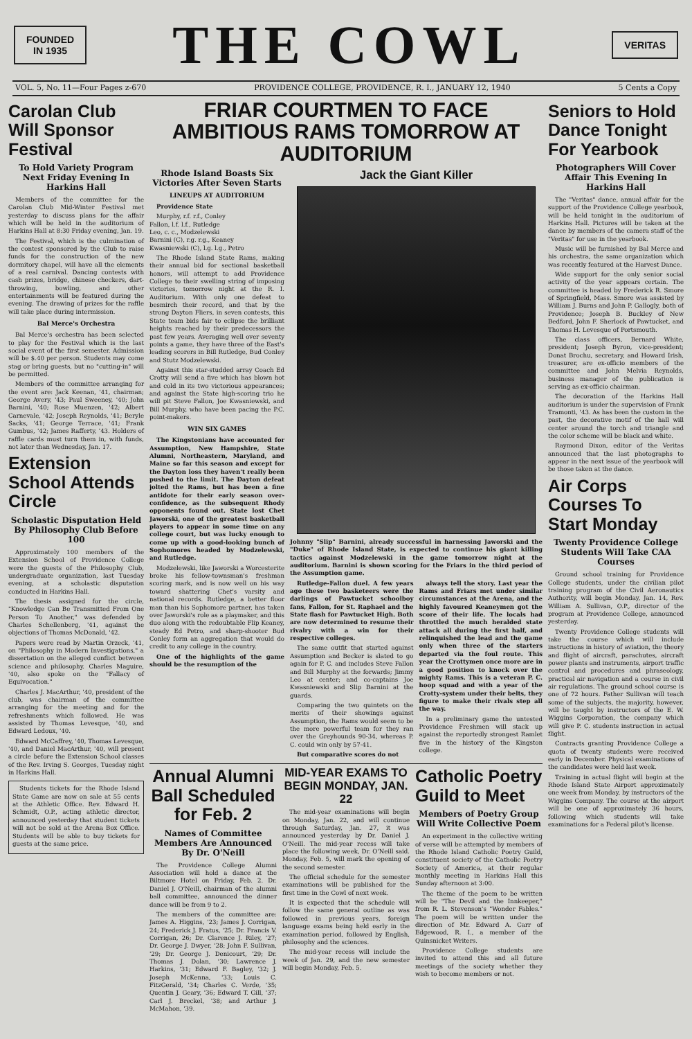FOUNDED
IN 1935
THE COWL
VERITAS
VOL. 5, No. 11—Four Pages z-670 PROVIDENCE COLLEGE, PROVIDENCE, R. I., JANUARY 12, 1940 5 Cents a Copy
Carolan Club Will Sponsor Festival
To Hold Variety Program Next Friday Evening In Harkins Hall
Members of the committee for the Carolan Club Mid-Winter Festival met yesterday to discuss plans for the affair which will be held in the auditorium of Harkins Hall at 8:30 Friday evening, Jan. 19.
The Festival, which is the culmination of the contest sponsored by the Club to raise funds for the construction of the new dormitory chapel, will have all the elements of a real carnival. Dancing contests with cash prizes, bridge, chinese checkers, dart-throwing, bowling, and other entertainments will be featured during the evening. The drawing of prizes for the raffle will take place during intermission.
Bal Merce's Orchestra
Bal Merce's orchestra has been selected to play for the Festival which is the last social event of the first semester. Admission will be $.40 per person. Students may come stag or bring guests, but no "cutting-in" will be permitted.
Members of the committee arranging for the event are: Jack Keenan, '41, chairman; George Avery, '43; Paul Sweeney, '40; John Barnini, '40; Rose Muenzen, '42; Albert Carnevale, '42; Joseph Reynolds, '41; Beryle Sacks, '41; George Terrace, '41; Frank Gumbus, '42; James Rafferty, '43. Holders of raffle cards must turn them in, with funds, not later than Wednesday, Jan. 17.
Extension School Attends Circle
Scholastic Disputation Held By Philosophy Club Before 100
Approximately 100 members of the Extension School of Providence College were the guests of the Philosophy Club, undergraduate organization, last Tuesday evening, at a scholastic disputation conducted in Harkins Hall.
The thesis assigned for the circle, "Knowledge Can Be Transmitted From One Person To Another," was defended by Charles Schellenberg, '41, against the objections of Thomas McDonald, '42.
Papers were read by Martin Orzeck, '41, on "Philosophy in Modern Investigations," a dissertation on the alleged conflict between science and philosophy. Charles Maguire, '40, also spoke on the "Fallacy of Equivocation."
Charles J. MacArthur, '40, president of the club, was chairman of the committee arranging for the meeting and for the refreshments which followed. He was assisted by Thomas Levesque, '40, and Edward Ledoux, '40.
Edward McCaffrey, '40, Thomas Levesque, '40, and Daniel MacArthur, '40, will present a circle before the Extension School classes of the Rev. Irving S. Georges, Tuesday night in Harkins Hall.
Students tickets for the Rhode Island State Game are now on sale at 55 cents at the Athletic Office. Rev. Edward H. Schmidt, O.P., acting athletic director, announced yesterday that student tickets will not be sold at the Arena Box Office. Students will be able to buy tickets for guests at the same price.
FRIAR COURTMEN TO FACE AMBITIOUS RAMS TOMORROW AT AUDITORIUM
Rhode Island Boasts Six Victories After Seven Starts
LINEUPS AT AUDITORIUM
Providence State
Murphy, r.f. r.f., Conley
Fallon, l.f. l.f., Rutledge
Leo, c. c., Modzelewski
Barnini (C), r.g. r.g., Keaney
Kwasniewski (C), l.g. l.g., Petro
The Rhode Island State Rams, making their annual bid for sectional basketball honors, will attempt to add Providence College to their swelling string of imposing victories, tomorrow night at the R. I. Auditorium. With only one defeat to besmirch their record, and that by the strong Dayton Fliers, in seven contests, this State team bids fair to eclipse the brilliant heights reached by their predecessors the past few years. Averaging well over seventy points a game, they have three of the East's leading scorers in Bill Rutledge, Bud Conley and Stutz Modzelewski.
Against this star-studded array Coach Ed Crotty will send a five which has blown hot and cold in its two victorious appearances; and against the State high-scoring trio he will pit Steve Fallon, Joe Kwasniewski, and Bill Murphy, who have been pacing the P.C. point-makers.
WIN SIX GAMES
The Kingstonians have accounted for Assumption, New Hampshire, State Alumni, Northeastern, Maryland, and Maine so far this season and except for the Dayton loss they haven't really been pushed to the limit. The Dayton defeat jolted the Rams, but has been a fine antidote for their early season over-confidence, as the subsequent Rhody opponents found out. State lost Chet Jaworski, one of the greatest basketball players to appear in some time on any college court, but was lucky enough to come up with a good-looking bunch of Sophomores headed by Modzelewski, and Rutledge.
Modzelewski, like Jaworski a Worcesterite broke his fellow-townsman's freshman scoring mark, and is now well on his way toward shattering Chet's varsity and national records. Rutledge, a better floor man than his Sophomore partner, has taken over Jaworski's role as a playmaker, and this duo along with the redoubtable Flip Keaney, steady Ed Petro, and sharp-shooter Bud Conley form an aggregation that would do credit to any college in the country.
One of the highlights of the game should be the resumption of the
Jack the Giant Killer
Johnny "Slip" Barnini, already successful in harnessing Jaworski and the "Duke" of Rhode Island State, is expected to continue his giant killing tactics against Modzelewski in the game tomorrow night at the auditorium. Barnini is shown scoring for the Friars in the third period of the Assumption game.
Rutledge-Fallon duel. A few years ago these two basketeers were the darlings of Pawtucket schoolboy fans, Fallon, for St. Raphael and the State flash for Pawtucket High. Both are now determined to resume their rivalry with a win for their respective colleges.
The same outfit that started against Assumption and Becker is slated to go again for P. C. and includes Steve Fallon and Bill Murphy at the forwards; Jimmy Leo at center; and co-captains Joe Kwasniewski and Slip Barnini at the guards.
Comparing the two quintets on the merits of their showings against Assumption, the Rams would seem to be the more powerful team for they ran over the Greyhounds 90-34, whereas P. C. could win only by 57-41.
But comparative scores do not
always tell the story. Last year the Rams and Friars met under similar circumstances at the Arena, and the highly favoured Keaneymen got the score of their life. The locals had throttled the much heralded state attack all during the first half, and relinquished the lead and the game only when three of the starters departed via the foul route. This year the Crottymen once more are in a good position to knock over the mighty Rams. This is a veteran P. C. hoop squad and with a year of the Crotty-system under their belts, they figure to make their rivals step all the way.
In a preliminary game the untested Providence Freshmen will stack up against the reportedly strongest Ramlet five in the history of the Kingston college.
Annual Alumni Ball Scheduled for Feb. 2
Names of Committee Members Are Announced By Dr. O'Neill
The Providence College Alumni Association will hold a dance at the Biltmore Hotel on Friday, Feb. 2. Dr. Daniel J. O'Neill, chairman of the alumni ball committee, announced the dinner dance will be from 9 to 2.
The members of the committee are: James A. Higgins, '23; James J. Corrigan, 24; Frederick J. Fratus, '25; Dr. Francis V. Corrigan, 26; Dr. Clarence J. Riley, '27; Dr. George J. Dwyer, '28; John F. Sullivan, '29; Dr. George J. Denicourt, '29; Dr. Thomas J. Dolan, '30; Lawrence J. Harkins, '31; Edward F. Bagley, '32; J. Joseph McKenna, '33; Louis C. FitzGerald, '34; Charles C. Verde, '35; Quentin J. Geary, '36; Edward T. Gill, '37; Carl J. Breckel, '38; and Arthur J. McMahon, '39.
MID-YEAR EXAMS TO BEGIN MONDAY, JAN. 22
The mid-year examinations will begin on Monday, Jan. 22, and will continue through Saturday, Jan. 27, it was announced yesterday by Dr. Daniel J. O'Neill. The mid-year recess will take place the following week, Dr. O'Neill said. Monday, Feb. 5, will mark the opening of the second semester.
The official schedule for the semester examinations will be published for the first time in the Cowl of next week.
It is expected that the schedule will follow the same general outline as was followed in previous years, foreign language exams being held early in the examination period, followed by English, philosophy and the sciences.
The mid-year recess will include the week of Jan. 29, and the new semester will begin Monday, Feb. 5.
Catholic Poetry Guild to Meet
Members of Poetry Group Will Write Collective Poem
An experiment in the collective writing of verse will be attempted by members of the Rhode Island Catholic Poetry Guild, constituent society of the Catholic Poetry Society of America, at their regular monthly meeting in Harkins Hall this Sunday afternoon at 3:00.
The theme of the poem to be written will be "The Devil and the Innkeeper," from R. L. Stevenson's "Wonder Fables." The poem will be written under the direction of Mr. Edward A. Carr of Edgewood, R. I., a member of the Quinsnicket Writers.
Providence College students are invited to attend this and all future meetings of the society whether they wish to become members or not.
Seniors to Hold Dance Tonight For Yearbook
Photographers Will Cover Affair This Evening In Harkins Hall
The "Veritas" dance, annual affair for the support of the Providence College yearbook, will be held tonight in the auditorium of Harkins Hall. Pictures will be taken at the dance by members of the camera staff of the "Veritas" for use in the yearbook.
Music will be furnished by Bal Merce and his orchestra, the same organization which was recently featured at the Harvest Dance.
Wide support for the only senior social activity of the year appears certain. The committee is headed by Frederick R. Smore of Springfield, Mass. Smore was assisted by William J. Burns and John P. Gallogly, both of Providence; Joseph B. Buckley of New Bedford, John F. Sherlock of Pawtucket, and Thomas H. Levesque of Portsmouth.
The class officers, Bernard White, president; Joseph Byron, vice-president; Donat Brochu, secretary, and Howard Irish, treasurer, are ex-officio members of the committee and John Melvia Reynolds, business manager of the publication is serving as ex-officio chairman.
The decoration of the Harkins Hall auditorium is under the supervision of Frank Tramonti, '43. As has been the custom in the past, the decorative motif of the hall will center around the torch and triangle and the color scheme will be black and white.
Raymond Dixon, editor of the Veritas announced that the last photographs to appear in the next issue of the yearbook will be those taken at the dance.
Air Corps Courses To Start Monday
Twenty Providence College Students Will Take CAA Courses
Ground school training for Providence College students, under the civilian pilot training program of the Civil Aeronautics Authority, will begin Monday, Jan. 14, Rev. William A. Sullivan, O.P., director of the program at Providence College, announced yesterday.
Twenty Providence College students will take the course which will include instructions in history of aviation, the theory and flight of aircraft, parachutes, aircraft power plants and instruments, airport traffic control and procedures and phraseology, practical air navigation and a course in civil air regulations. The ground school course is one of 72 hours. Father Sullivan will teach some of the subjects, the majority, however, will be taught by instructors of the E. W. Wiggins Corporation, the company which will give P. C. students instruction in actual flight.
Contracts granting Providence College a quota of twenty students were received early in December. Physical examinations of the candidates were held last week.
Training in actual flight will begin at the Rhode Island State Airport approximately one week from Monday, by instructors of the Wiggins Company. The course at the airport will be one of approximately 36 hours, following which students will take examinations for a Federal pilot's license.